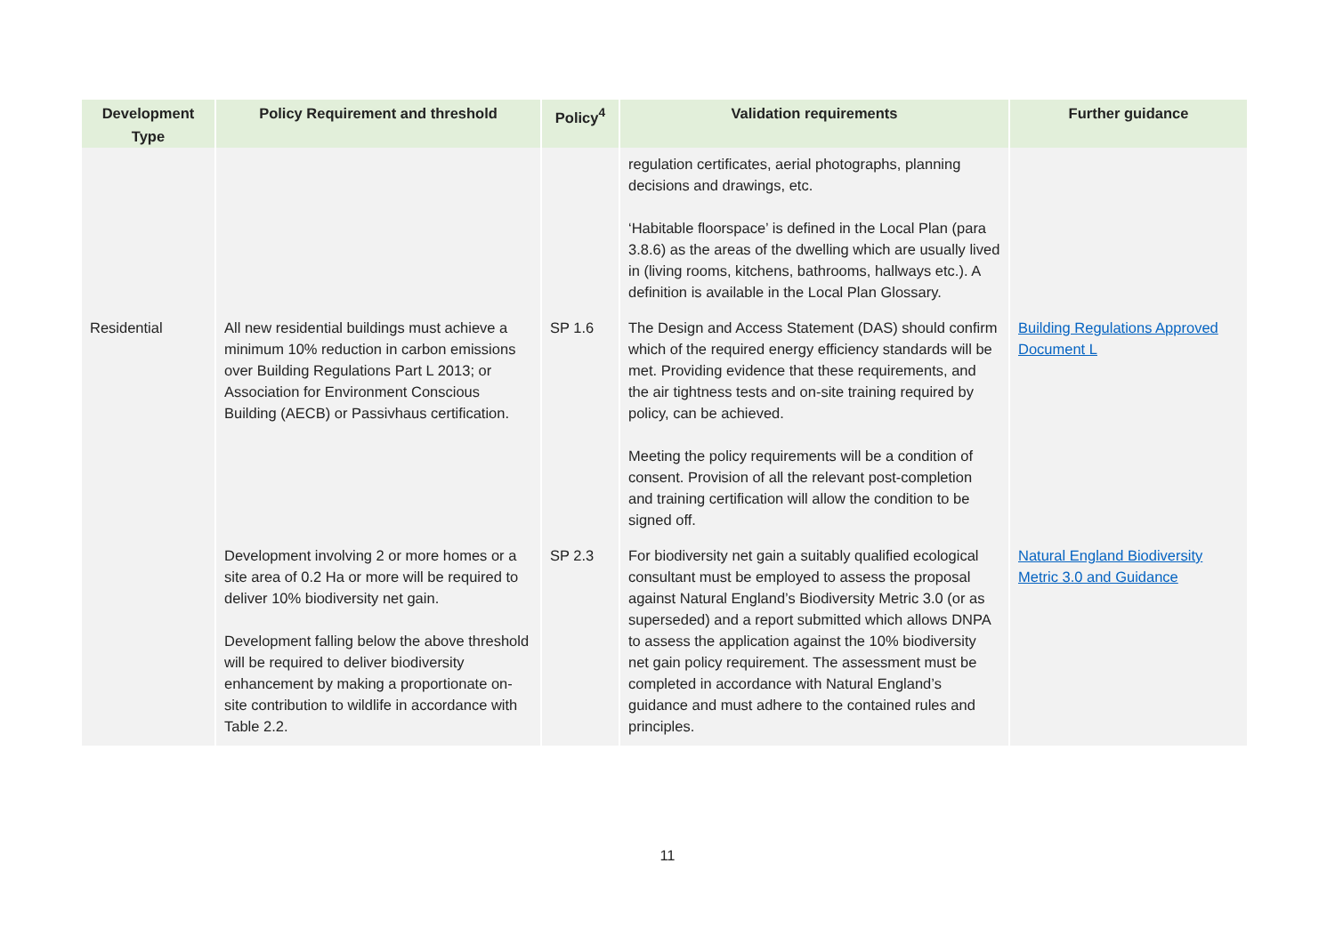| Development Type | Policy Requirement and threshold | Policy<sup>4</sup> | Validation requirements | Further guidance |
| --- | --- | --- | --- | --- |
| | | | regulation certificates, aerial photographs, planning decisions and drawings, etc. ‘Habitable floorspace’ is defined in the Local Plan (para 3.8.6) as the areas of the dwelling which are usually lived in (living rooms, kitchens, bathrooms, hallways etc.). A definition is available in the Local Plan Glossary. | |
| Residential | All new residential buildings must achieve a minimum 10% reduction in carbon emissions over Building Regulations Part L 2013; or Association for Environment Conscious Building (AECB) or Passivhaus certification. | SP 1.6 | The Design and Access Statement (DAS) should confirm which of the required energy efficiency standards will be met. Providing evidence that these requirements, and the air tightness tests and on-site training required by policy, can be achieved. Meeting the policy requirements will be a condition of consent. Provision of all the relevant post-completion and training certification will allow the condition to be signed off. | Building Regulations Approved Document L |
| | Development involving 2 or more homes or a site area of 0.2 Ha or more will be required to deliver 10% biodiversity net gain. Development falling below the above threshold will be required to deliver biodiversity enhancement by making a proportionate on-site contribution to wildlife in accordance with Table 2.2. | SP 2.3 | For biodiversity net gain a suitably qualified ecological consultant must be employed to assess the proposal against Natural England’s Biodiversity Metric 3.0 (or as superseded) and a report submitted which allows DNPA to assess the application against the 10% biodiversity net gain policy requirement. The assessment must be completed in accordance with Natural England’s guidance and must adhere to the contained rules and principles. | Natural England Biodiversity Metric 3.0 and Guidance |
11